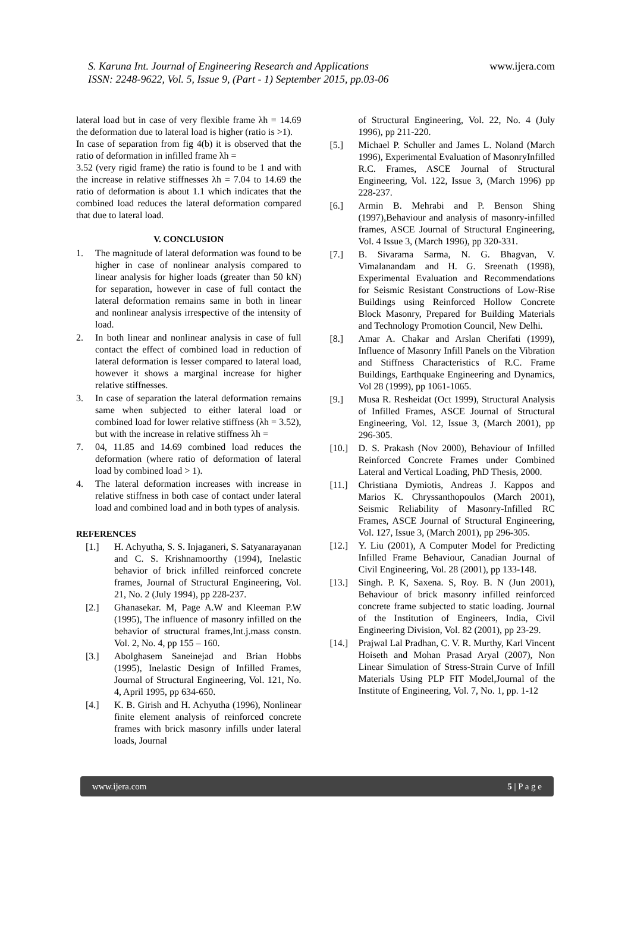S. Karuna Int. Journal of Engineering Research and Applications
ISSN: 2248-9622, Vol. 5, Issue 9, (Part - 1) September 2015, pp.03-06
www.ijera.com
lateral load but in case of very flexible frame λh = 14.69 the deformation due to lateral load is higher (ratio is >1).
In case of separation from fig 4(b) it is observed that the ratio of deformation in infilled frame λh =
3.52 (very rigid frame) the ratio is found to be 1 and with the increase in relative stiffnesses λh = 7.04 to 14.69 the ratio of deformation is about 1.1 which indicates that the combined load reduces the lateral deformation compared that due to lateral load.
V. CONCLUSION
1. The magnitude of lateral deformation was found to be higher in case of nonlinear analysis compared to linear analysis for higher loads (greater than 50 kN) for separation, however in case of full contact the lateral deformation remains same in both in linear and nonlinear analysis irrespective of the intensity of load.
2. In both linear and nonlinear analysis in case of full contact the effect of combined load in reduction of lateral deformation is lesser compared to lateral load, however it shows a marginal increase for higher relative stiffnesses.
3. In case of separation the lateral deformation remains same when subjected to either lateral load or combined load for lower relative stiffness (λh = 3.52), but with the increase in relative stiffness λh =
7. 04, 11.85 and 14.69 combined load reduces the deformation (where ratio of deformation of lateral load by combined load > 1).
4. The lateral deformation increases with increase in relative stiffness in both case of contact under lateral load and combined load and in both types of analysis.
REFERENCES
[1.] H. Achyutha, S. S. Injaganeri, S. Satyanarayanan and C. S. Krishnamoorthy (1994), Inelastic behavior of brick infilled reinforced concrete frames, Journal of Structural Engineering, Vol. 21, No. 2 (July 1994), pp 228-237.
[2.] Ghanasekar. M, Page A.W and Kleeman P.W (1995), The influence of masonry infilled on the behavior of structural frames,Int.j.mass constn. Vol. 2, No. 4, pp 155 – 160.
[3.] Abolghasem Saneinejad and Brian Hobbs (1995), Inelastic Design of Infilled Frames, Journal of Structural Engineering, Vol. 121, No. 4, April 1995, pp 634-650.
[4.] K. B. Girish and H. Achyutha (1996), Nonlinear finite element analysis of reinforced concrete frames with brick masonry infills under lateral loads, Journal
of Structural Engineering, Vol. 22, No. 4 (July 1996), pp 211-220.
[5.] Michael P. Schuller and James L. Noland (March 1996), Experimental Evaluation of MasonryInfilled R.C. Frames, ASCE Journal of Structural Engineering, Vol. 122, Issue 3, (March 1996) pp 228-237.
[6.] Armin B. Mehrabi and P. Benson Shing (1997),Behaviour and analysis of masonry-infilled frames, ASCE Journal of Structural Engineering, Vol. 4 Issue 3, (March 1996), pp 320-331.
[7.] B. Sivarama Sarma, N. G. Bhagvan, V. Vimalanandam and H. G. Sreenath (1998), Experimental Evaluation and Recommendations for Seismic Resistant Constructions of Low-Rise Buildings using Reinforced Hollow Concrete Block Masonry, Prepared for Building Materials and Technology Promotion Council, New Delhi.
[8.] Amar A. Chakar and Arslan Cherifati (1999), Influence of Masonry Infill Panels on the Vibration and Stiffness Characteristics of R.C. Frame Buildings, Earthquake Engineering and Dynamics, Vol 28 (1999), pp 1061-1065.
[9.] Musa R. Resheidat (Oct 1999), Structural Analysis of Infilled Frames, ASCE Journal of Structural Engineering, Vol. 12, Issue 3, (March 2001), pp 296-305.
[10.] D. S. Prakash (Nov 2000), Behaviour of Infilled Reinforced Concrete Frames under Combined Lateral and Vertical Loading, PhD Thesis, 2000.
[11.] Christiana Dymiotis, Andreas J. Kappos and Marios K. Chryssanthopoulos (March 2001), Seismic Reliability of Masonry-Infilled RC Frames, ASCE Journal of Structural Engineering, Vol. 127, Issue 3, (March 2001), pp 296-305.
[12.] Y. Liu (2001), A Computer Model for Predicting Infilled Frame Behaviour, Canadian Journal of Civil Engineering, Vol. 28 (2001), pp 133-148.
[13.] Singh. P. K, Saxena. S, Roy. B. N (Jun 2001), Behaviour of brick masonry infilled reinforced concrete frame subjected to static loading. Journal of the Institution of Engineers, India, Civil Engineering Division, Vol. 82 (2001), pp 23-29.
[14.] Prajwal Lal Pradhan, C. V. R. Murthy, Karl Vincent Hoiseth and Mohan Prasad Aryal (2007), Non Linear Simulation of Stress-Strain Curve of Infill Materials Using PLP FIT Model,Journal of the Institute of Engineering, Vol. 7, No. 1, pp. 1-12
www.ijera.com 5 | P a g e